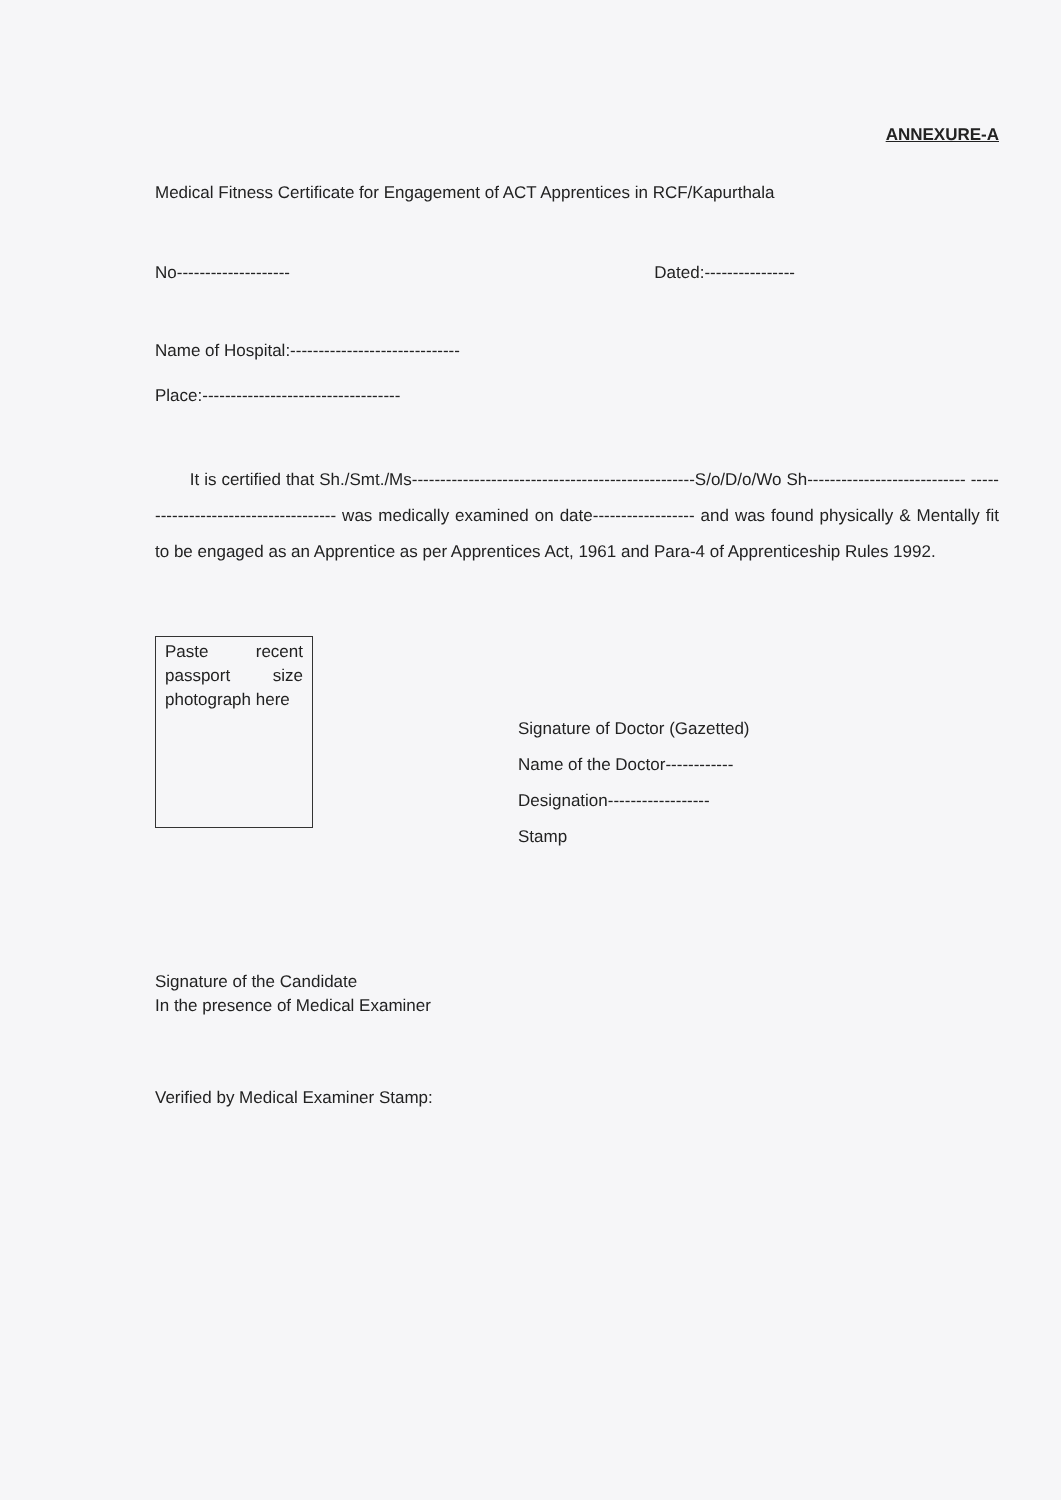ANNEXURE-A
Medical Fitness Certificate for Engagement of ACT Apprentices in RCF/Kapurthala
No-------------------- Dated:----------------
Name of Hospital:------------------------------
Place:-----------------------------------
It is certified that Sh./Smt./Ms--------------------------------------------------S/o/D/o/Wo Sh---------------------------- ------------------------------------- was medically examined on date------------------ and was found physically & Mentally fit to be engaged as an Apprentice as per Apprentices Act, 1961 and Para-4 of Apprenticeship Rules 1992.
Paste recent
passport size
photograph here
Signature of Doctor (Gazetted)
Name of the Doctor------------
Designation------------------
Stamp
Signature of the Candidate
In the presence of Medical Examiner
Verified by Medical Examiner Stamp: